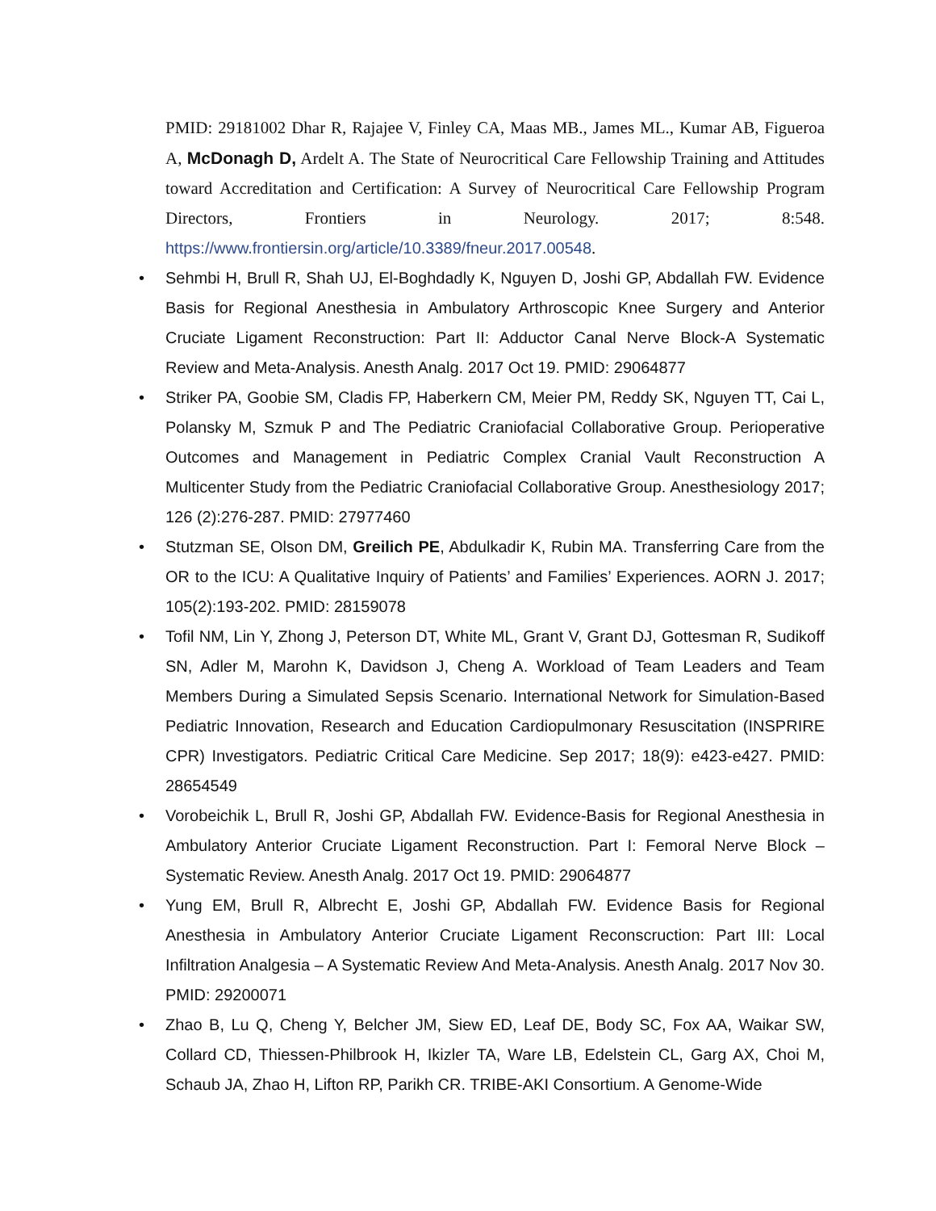PMID: 29181002 Dhar R, Rajajee V, Finley CA, Maas MB., James ML., Kumar AB, Figueroa A, McDonagh D, Ardelt A. The State of Neurocritical Care Fellowship Training and Attitudes toward Accreditation and Certification: A Survey of Neurocritical Care Fellowship Program Directors, Frontiers in Neurology. 2017; 8:548. https://www.frontiersin.org/article/10.3389/fneur.2017.00548.
• Sehmbi H, Brull R, Shah UJ, El-Boghdadly K, Nguyen D, Joshi GP, Abdallah FW. Evidence Basis for Regional Anesthesia in Ambulatory Arthroscopic Knee Surgery and Anterior Cruciate Ligament Reconstruction: Part II: Adductor Canal Nerve Block-A Systematic Review and Meta-Analysis. Anesth Analg. 2017 Oct 19. PMID: 29064877
• Striker PA, Goobie SM, Cladis FP, Haberkern CM, Meier PM, Reddy SK, Nguyen TT, Cai L, Polansky M, Szmuk P and The Pediatric Craniofacial Collaborative Group. Perioperative Outcomes and Management in Pediatric Complex Cranial Vault Reconstruction A Multicenter Study from the Pediatric Craniofacial Collaborative Group. Anesthesiology 2017; 126 (2):276-287. PMID: 27977460
• Stutzman SE, Olson DM, Greilich PE, Abdulkadir K, Rubin MA. Transferring Care from the OR to the ICU: A Qualitative Inquiry of Patients’ and Families’ Experiences. AORN J. 2017; 105(2):193-202. PMID: 28159078
• Tofil NM, Lin Y, Zhong J, Peterson DT, White ML, Grant V, Grant DJ, Gottesman R, Sudikoff SN, Adler M, Marohn K, Davidson J, Cheng A. Workload of Team Leaders and Team Members During a Simulated Sepsis Scenario. International Network for Simulation-Based Pediatric Innovation, Research and Education Cardiopulmonary Resuscitation (INSPRIRE CPR) Investigators. Pediatric Critical Care Medicine. Sep 2017; 18(9): e423-e427. PMID: 28654549
• Vorobeichik L, Brull R, Joshi GP, Abdallah FW. Evidence-Basis for Regional Anesthesia in Ambulatory Anterior Cruciate Ligament Reconstruction. Part I: Femoral Nerve Block – Systematic Review. Anesth Analg. 2017 Oct 19. PMID: 29064877
• Yung EM, Brull R, Albrecht E, Joshi GP, Abdallah FW. Evidence Basis for Regional Anesthesia in Ambulatory Anterior Cruciate Ligament Reconscruction: Part III: Local Infiltration Analgesia – A Systematic Review And Meta-Analysis. Anesth Analg. 2017 Nov 30. PMID: 29200071
• Zhao B, Lu Q, Cheng Y, Belcher JM, Siew ED, Leaf DE, Body SC, Fox AA, Waikar SW, Collard CD, Thiessen-Philbrook H, Ikizler TA, Ware LB, Edelstein CL, Garg AX, Choi M, Schaub JA, Zhao H, Lifton RP, Parikh CR. TRIBE-AKI Consortium. A Genome-Wide